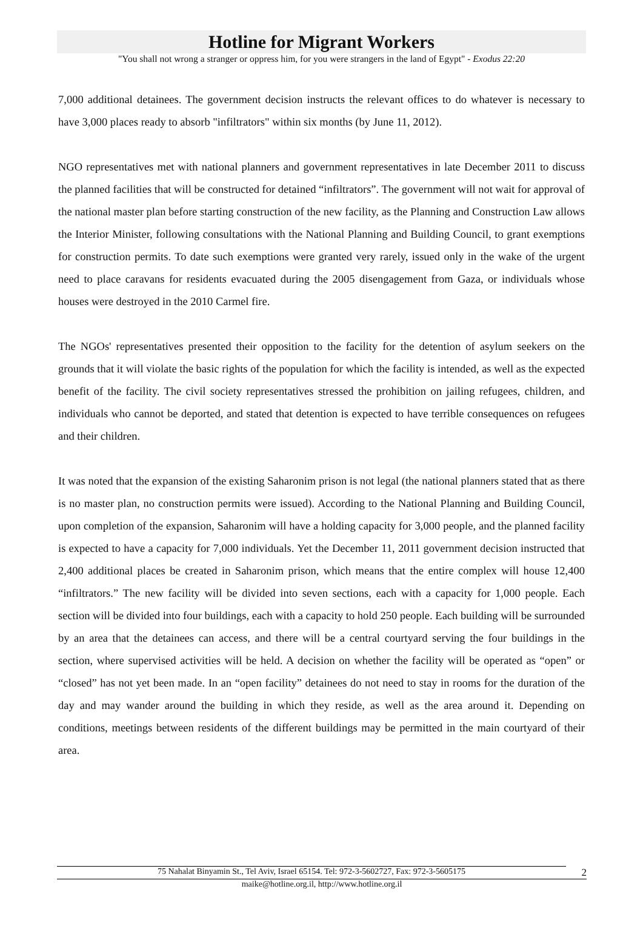Hotline for Migrant Workers
"You shall not wrong a stranger or oppress him, for you were strangers in the land of Egypt" - Exodus 22:20
7,000 additional detainees. The government decision instructs the relevant offices to do whatever is necessary to have 3,000 places ready to absorb "infiltrators" within six months (by June 11, 2012).
NGO representatives met with national planners and government representatives in late December 2011 to discuss the planned facilities that will be constructed for detained “infiltrators”. The government will not wait for approval of the national master plan before starting construction of the new facility, as the Planning and Construction Law allows the Interior Minister, following consultations with the National Planning and Building Council, to grant exemptions for construction permits. To date such exemptions were granted very rarely, issued only in the wake of the urgent need to place caravans for residents evacuated during the 2005 disengagement from Gaza, or individuals whose houses were destroyed in the 2010 Carmel fire.
The NGOs' representatives presented their opposition to the facility for the detention of asylum seekers on the grounds that it will violate the basic rights of the population for which the facility is intended, as well as the expected benefit of the facility. The civil society representatives stressed the prohibition on jailing refugees, children, and individuals who cannot be deported, and stated that detention is expected to have terrible consequences on refugees and their children.
It was noted that the expansion of the existing Saharonim prison is not legal (the national planners stated that as there is no master plan, no construction permits were issued). According to the National Planning and Building Council, upon completion of the expansion, Saharonim will have a holding capacity for 3,000 people, and the planned facility is expected to have a capacity for 7,000 individuals. Yet the December 11, 2011 government decision instructed that 2,400 additional places be created in Saharonim prison, which means that the entire complex will house 12,400 “infiltrators.” The new facility will be divided into seven sections, each with a capacity for 1,000 people. Each section will be divided into four buildings, each with a capacity to hold 250 people. Each building will be surrounded by an area that the detainees can access, and there will be a central courtyard serving the four buildings in the section, where supervised activities will be held. A decision on whether the facility will be operated as “open” or “closed” has not yet been made. In an “open facility” detainees do not need to stay in rooms for the duration of the day and may wander around the building in which they reside, as well as the area around it. Depending on conditions, meetings between residents of the different buildings may be permitted in the main courtyard of their area.
75 Nahalat Binyamin St., Tel Aviv, Israel 65154. Tel: 972-3-5602727, Fax: 972-3-5605175 2
maike@hotline.org.il, http://www.hotline.org.il